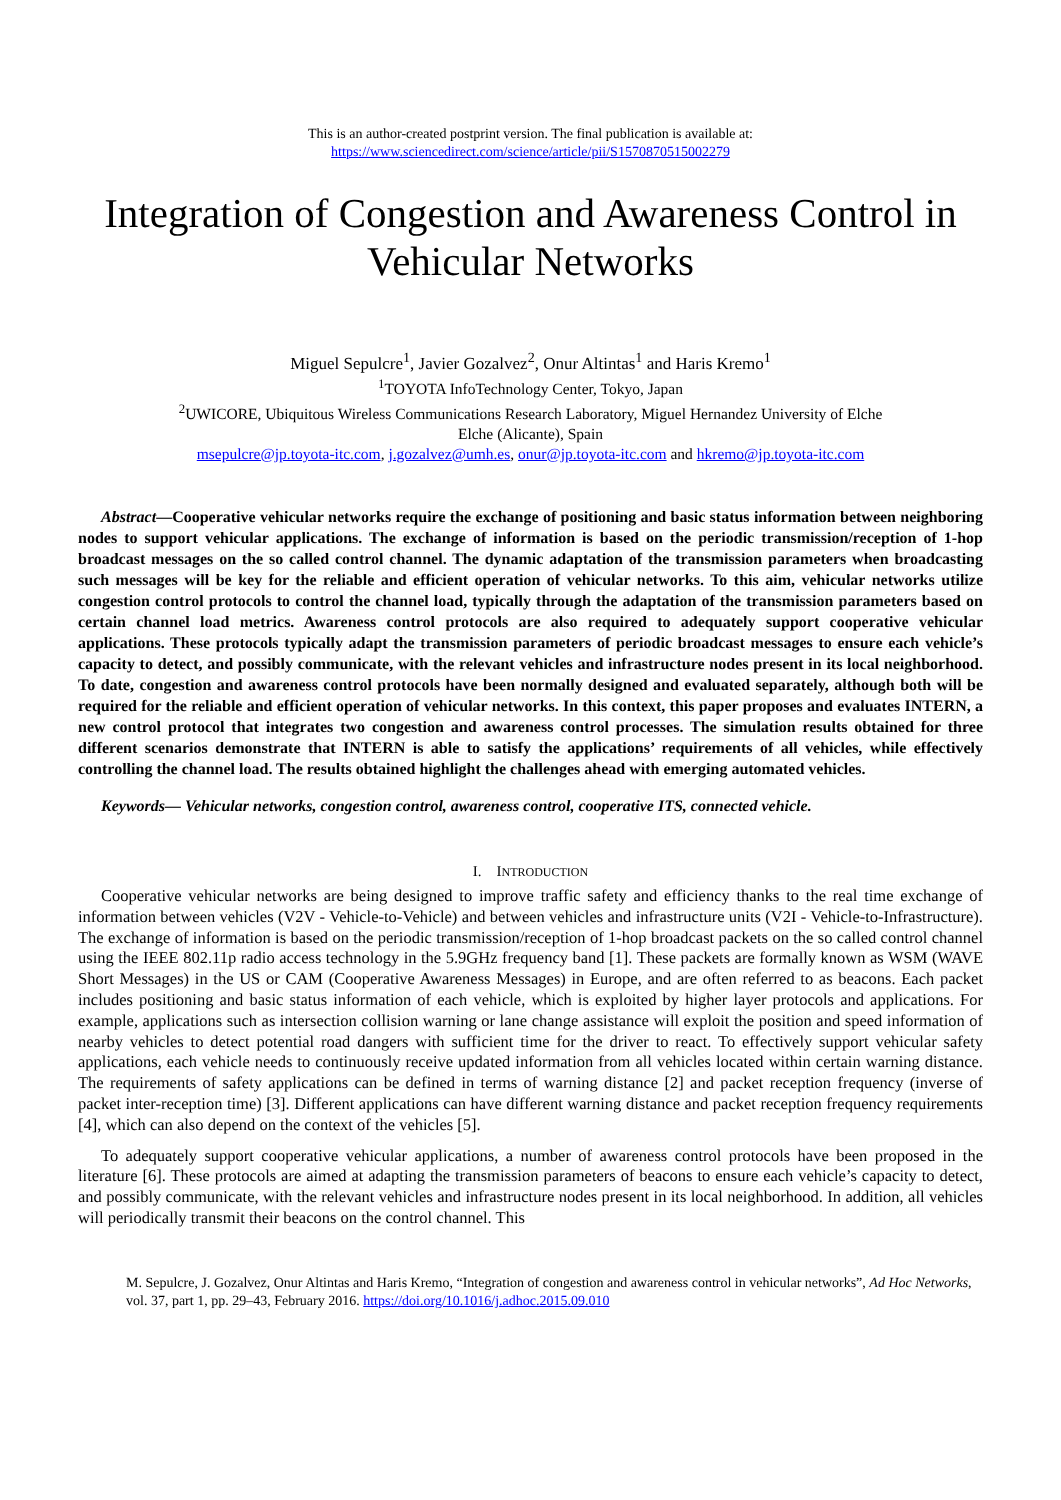This is an author-created postprint version. The final publication is available at:
https://www.sciencedirect.com/science/article/pii/S1570870515002279
Integration of Congestion and Awareness Control in Vehicular Networks
Miguel Sepulcre<sup>1</sup>, Javier Gozalvez<sup>2</sup>, Onur Altintas<sup>1</sup> and Haris Kremo<sup>1</sup>
<sup>1</sup> TOYOTA InfoTechnology Center, Tokyo, Japan
<sup>2</sup> UWICORE, Ubiquitous Wireless Communications Research Laboratory, Miguel Hernandez University of Elche
Elche (Alicante), Spain
msepulcre@jp.toyota-itc.com, j.gozalvez@umh.es, onur@jp.toyota-itc.com and hkremo@jp.toyota-itc.com
Abstract—Cooperative vehicular networks require the exchange of positioning and basic status information between neighboring nodes to support vehicular applications. The exchange of information is based on the periodic transmission/reception of 1-hop broadcast messages on the so called control channel. The dynamic adaptation of the transmission parameters when broadcasting such messages will be key for the reliable and efficient operation of vehicular networks. To this aim, vehicular networks utilize congestion control protocols to control the channel load, typically through the adaptation of the transmission parameters based on certain channel load metrics. Awareness control protocols are also required to adequately support cooperative vehicular applications. These protocols typically adapt the transmission parameters of periodic broadcast messages to ensure each vehicle’s capacity to detect, and possibly communicate, with the relevant vehicles and infrastructure nodes present in its local neighborhood. To date, congestion and awareness control protocols have been normally designed and evaluated separately, although both will be required for the reliable and efficient operation of vehicular networks. In this context, this paper proposes and evaluates INTERN, a new control protocol that integrates two congestion and awareness control processes. The simulation results obtained for three different scenarios demonstrate that INTERN is able to satisfy the applications’ requirements of all vehicles, while effectively controlling the channel load. The results obtained highlight the challenges ahead with emerging automated vehicles.
Keywords— Vehicular networks, congestion control, awareness control, cooperative ITS, connected vehicle.
I. INTRODUCTION
Cooperative vehicular networks are being designed to improve traffic safety and efficiency thanks to the real time exchange of information between vehicles (V2V - Vehicle-to-Vehicle) and between vehicles and infrastructure units (V2I - Vehicle-to-Infrastructure). The exchange of information is based on the periodic transmission/reception of 1-hop broadcast packets on the so called control channel using the IEEE 802.11p radio access technology in the 5.9GHz frequency band [1]. These packets are formally known as WSM (WAVE Short Messages) in the US or CAM (Cooperative Awareness Messages) in Europe, and are often referred to as beacons. Each packet includes positioning and basic status information of each vehicle, which is exploited by higher layer protocols and applications. For example, applications such as intersection collision warning or lane change assistance will exploit the position and speed information of nearby vehicles to detect potential road dangers with sufficient time for the driver to react. To effectively support vehicular safety applications, each vehicle needs to continuously receive updated information from all vehicles located within certain warning distance. The requirements of safety applications can be defined in terms of warning distance [2] and packet reception frequency (inverse of packet inter-reception time) [3]. Different applications can have different warning distance and packet reception frequency requirements [4], which can also depend on the context of the vehicles [5].
To adequately support cooperative vehicular applications, a number of awareness control protocols have been proposed in the literature [6]. These protocols are aimed at adapting the transmission parameters of beacons to ensure each vehicle’s capacity to detect, and possibly communicate, with the relevant vehicles and infrastructure nodes present in its local neighborhood. In addition, all vehicles will periodically transmit their beacons on the control channel. This
M. Sepulcre, J. Gozalvez, Onur Altintas and Haris Kremo, “Integration of congestion and awareness control in vehicular networks”, Ad Hoc Networks, vol. 37, part 1, pp. 29–43, February 2016. https://doi.org/10.1016/j.adhoc.2015.09.010